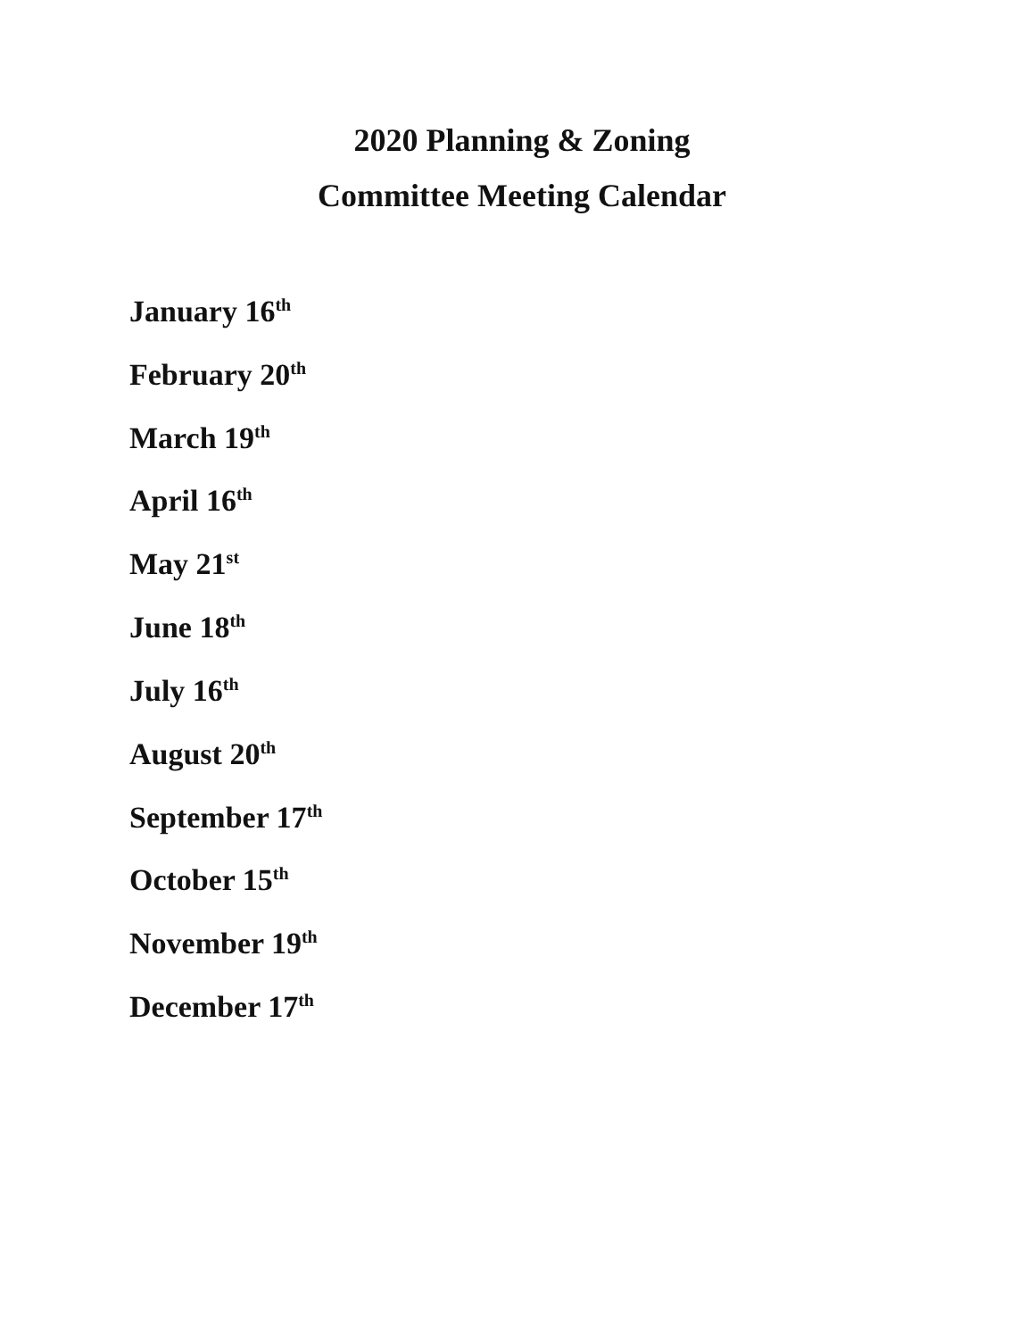2020 Planning & Zoning
Committee Meeting Calendar
January 16<sup>th</sup>
February 20<sup>th</sup>
March 19<sup>th</sup>
April 16<sup>th</sup>
May 21<sup>st</sup>
June 18<sup>th</sup>
July 16<sup>th</sup>
August 20<sup>th</sup>
September 17<sup>th</sup>
October 15<sup>th</sup>
November 19<sup>th</sup>
December 17<sup>th</sup>